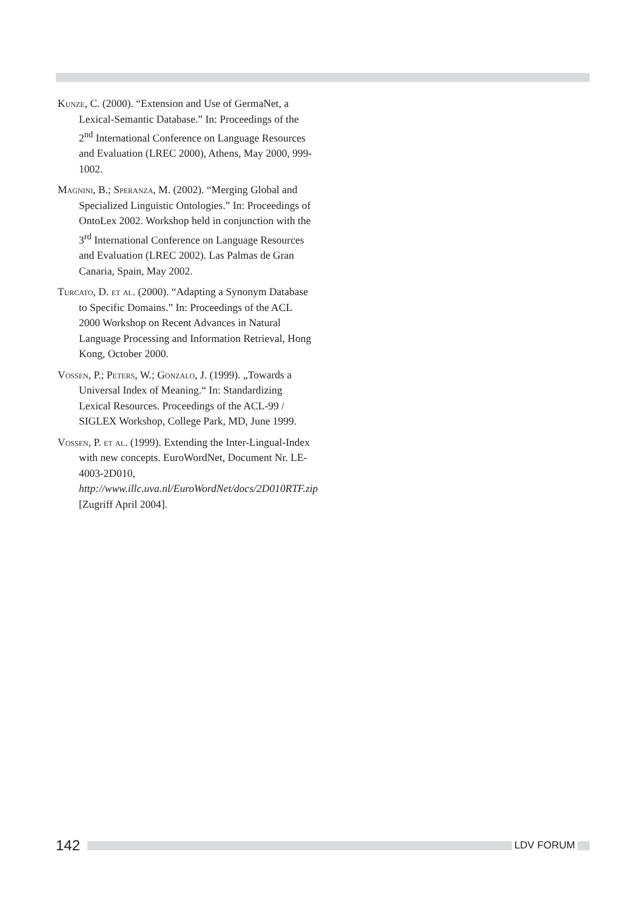Kunze, C. (2000). “Extension and Use of GermaNet, a Lexical-Semantic Database.” In: Proceedings of the 2<sup>nd</sup> International Conference on Language Resources and Evaluation (LREC 2000), Athens, May 2000, 999-1002.
Magnini, B.; Speranza, M. (2002). “Merging Global and Specialized Linguistic Ontologies.” In: Proceedings of OntoLex 2002. Workshop held in conjunction with the 3<sup>rd</sup> International Conference on Language Resources and Evaluation (LREC 2002). Las Palmas de Gran Canaria, Spain, May 2002.
Turcato, D. et al. (2000). “Adapting a Synonym Database to Specific Domains.” In: Proceedings of the ACL 2000 Workshop on Recent Advances in Natural Language Processing and Information Retrieval, Hong Kong, October 2000.
Vossen, P.; Peters, W.; Gonzalo, J. (1999). „Towards a Universal Index of Meaning.“ In: Standardizing Lexical Resources. Proceedings of the ACL-99 / SIGLEX Workshop, College Park, MD, June 1999.
Vossen, P. et al. (1999). Extending the Inter-Lingual-Index with new concepts. EuroWordNet, Document Nr. LE-4003-2D010, http://www.illc.uva.nl/EuroWordNet/docs/2D010RTF.zip [Zugriff April 2004].
142
LDV FORUM